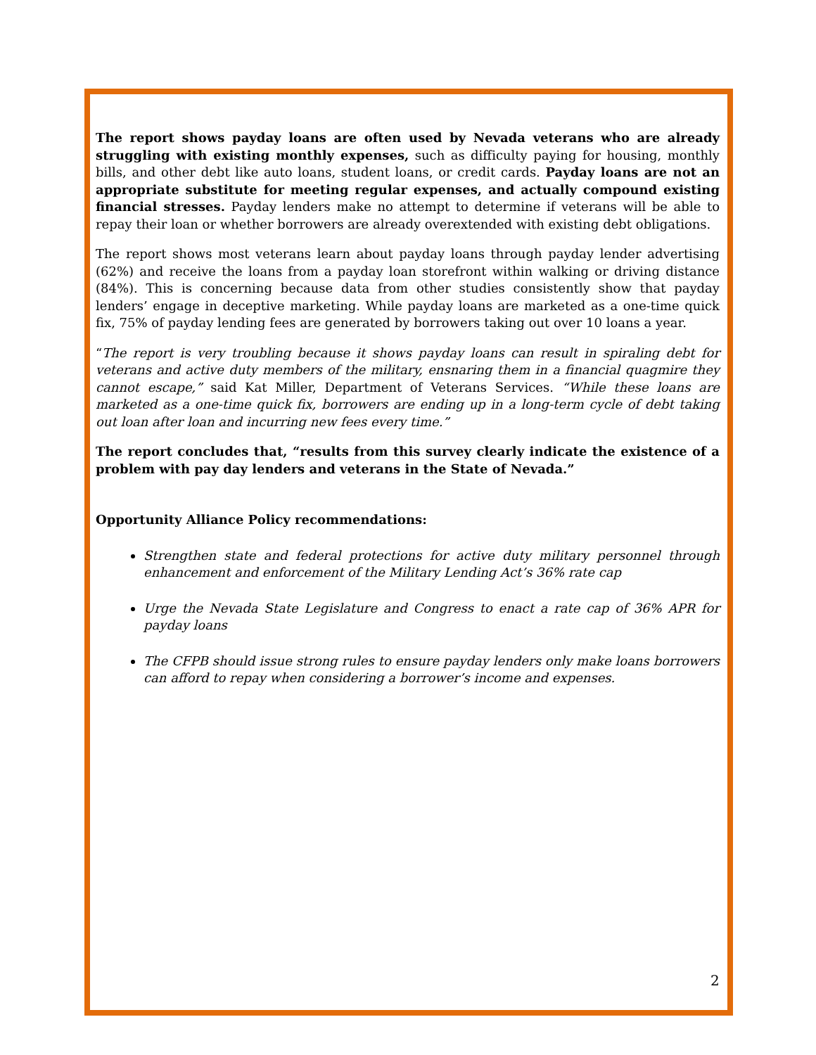The report shows payday loans are often used by Nevada veterans who are already struggling with existing monthly expenses, such as difficulty paying for housing, monthly bills, and other debt like auto loans, student loans, or credit cards. Payday loans are not an appropriate substitute for meeting regular expenses, and actually compound existing financial stresses. Payday lenders make no attempt to determine if veterans will be able to repay their loan or whether borrowers are already overextended with existing debt obligations.
The report shows most veterans learn about payday loans through payday lender advertising (62%) and receive the loans from a payday loan storefront within walking or driving distance (84%). This is concerning because data from other studies consistently show that payday lenders’ engage in deceptive marketing. While payday loans are marketed as a one-time quick fix, 75% of payday lending fees are generated by borrowers taking out over 10 loans a year.
“The report is very troubling because it shows payday loans can result in spiraling debt for veterans and active duty members of the military, ensnaring them in a financial quagmire they cannot escape,” said Kat Miller, Department of Veterans Services. “While these loans are marketed as a one-time quick fix, borrowers are ending up in a long-term cycle of debt taking out loan after loan and incurring new fees every time.”
The report concludes that, “results from this survey clearly indicate the existence of a problem with pay day lenders and veterans in the State of Nevada.”
Opportunity Alliance Policy recommendations:
Strengthen state and federal protections for active duty military personnel through enhancement and enforcement of the Military Lending Act’s 36% rate cap
Urge the Nevada State Legislature and Congress to enact a rate cap of 36% APR for payday loans
The CFPB should issue strong rules to ensure payday lenders only make loans borrowers can afford to repay when considering a borrower’s income and expenses.
2